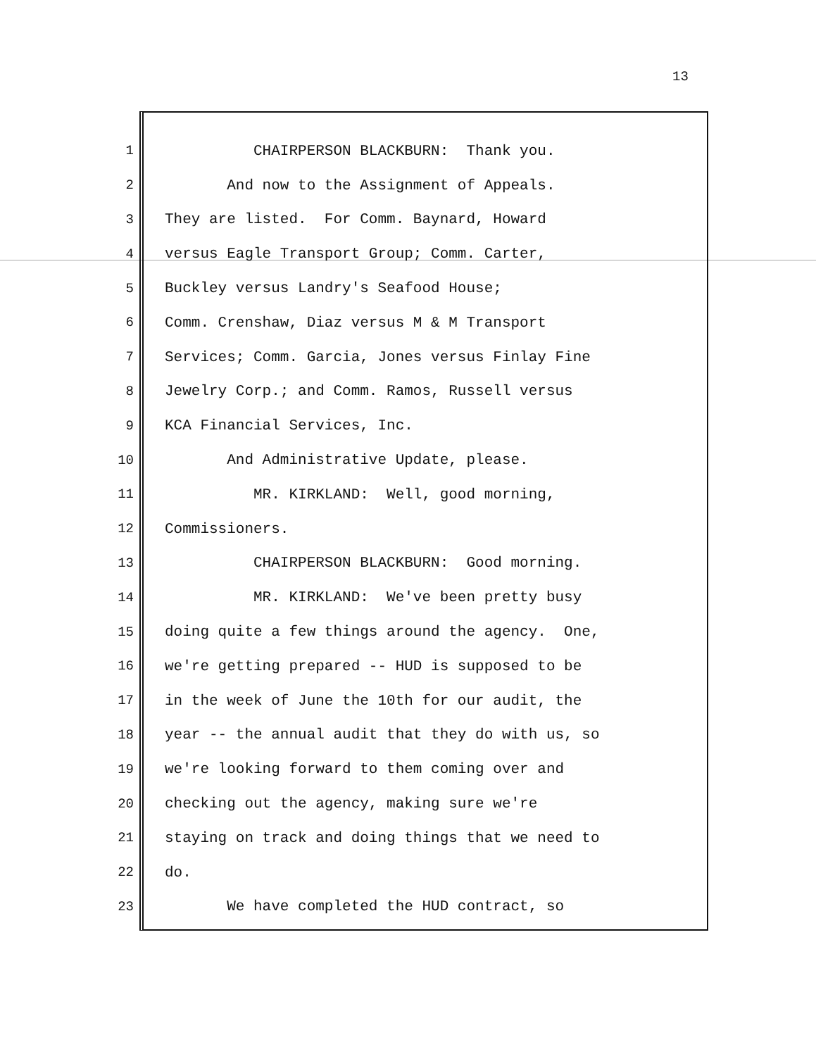13
1 CHAIRPERSON BLACKBURN: Thank you.
2 And now to the Assignment of Appeals.
3 They are listed. For Comm. Baynard, Howard
4 versus Eagle Transport Group; Comm. Carter,
5 Buckley versus Landry's Seafood House;
6 Comm. Crenshaw, Diaz versus M & M Transport
7 Services; Comm. Garcia, Jones versus Finlay Fine
8 Jewelry Corp.; and Comm. Ramos, Russell versus
9 KCA Financial Services, Inc.
10 And Administrative Update, please.
11 MR. KIRKLAND: Well, good morning,
12 Commissioners.
13 CHAIRPERSON BLACKBURN: Good morning.
14 MR. KIRKLAND: We've been pretty busy
15 doing quite a few things around the agency. One,
16 we're getting prepared -- HUD is supposed to be
17 in the week of June the 10th for our audit, the
18 year -- the annual audit that they do with us, so
19 we're looking forward to them coming over and
20 checking out the agency, making sure we're
21 staying on track and doing things that we need to
22 do.
23 We have completed the HUD contract, so